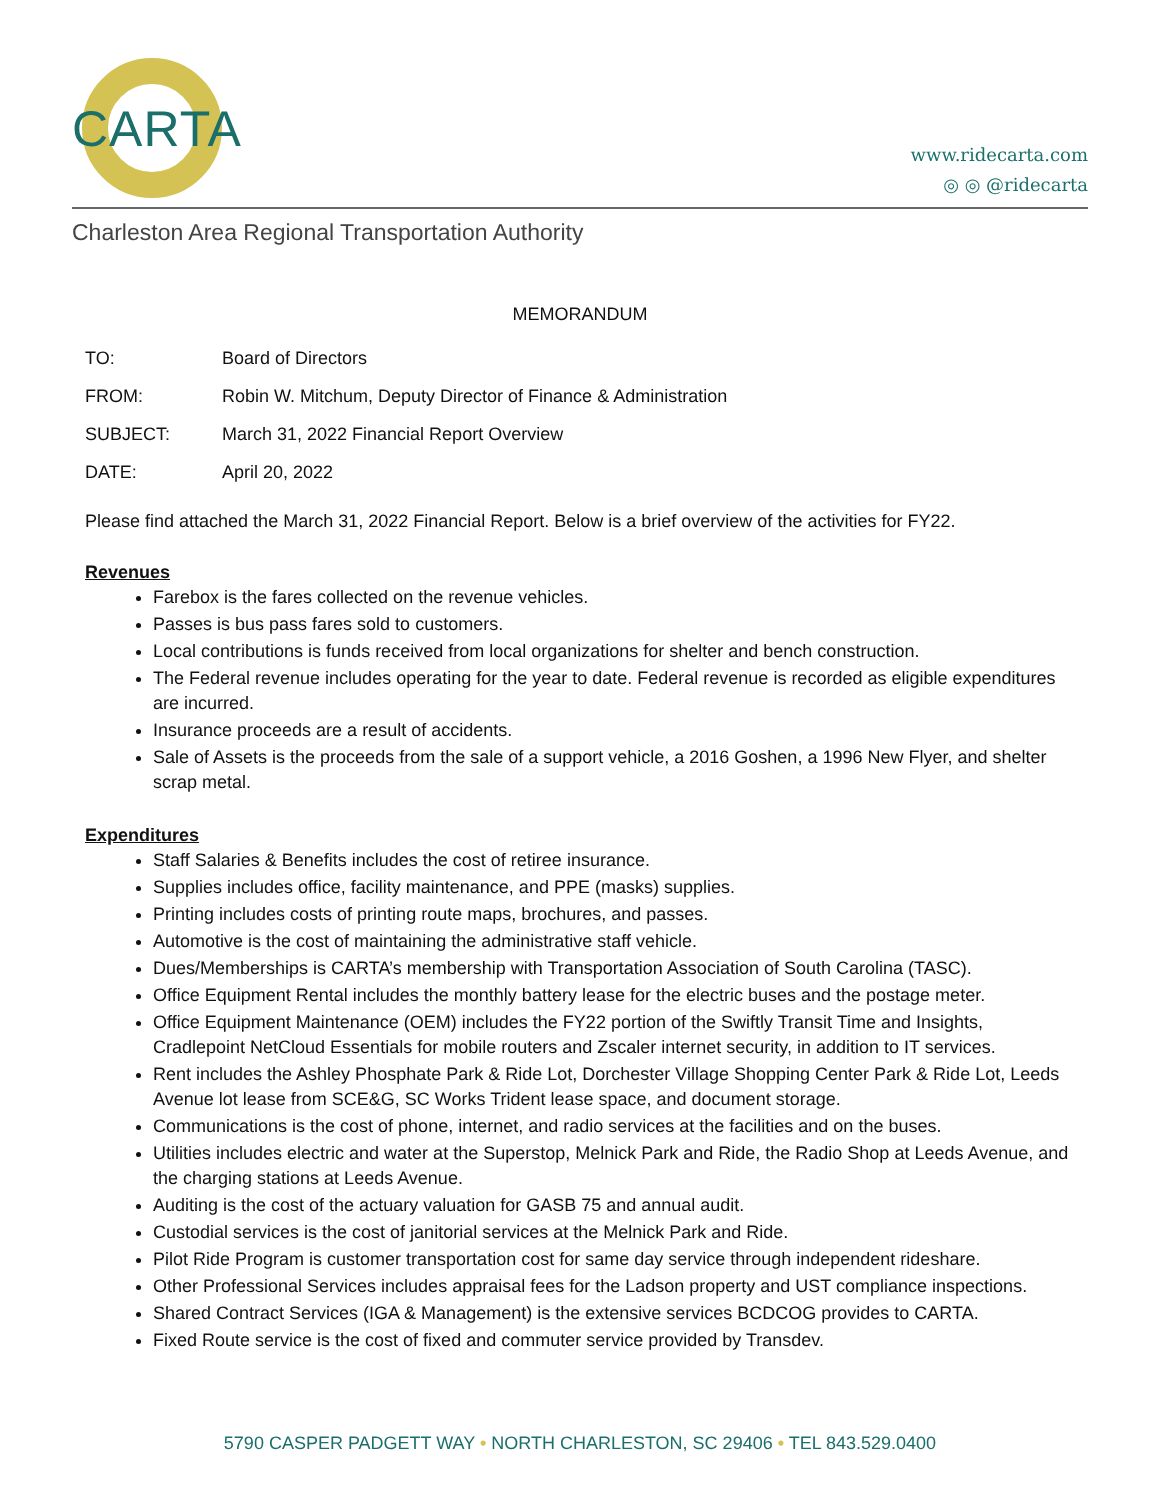CARTA
www.ridecarta.com
◎ ◎ @ridecarta
Charleston Area Regional Transportation Authority
MEMORANDUM
TO: Board of Directors
FROM: Robin W. Mitchum, Deputy Director of Finance & Administration
SUBJECT: March 31, 2022 Financial Report Overview
DATE: April 20, 2022
Please find attached the March 31, 2022 Financial Report. Below is a brief overview of the activities for FY22.
Revenues
Farebox is the fares collected on the revenue vehicles.
Passes is bus pass fares sold to customers.
Local contributions is funds received from local organizations for shelter and bench construction.
The Federal revenue includes operating for the year to date. Federal revenue is recorded as eligible expenditures are incurred.
Insurance proceeds are a result of accidents.
Sale of Assets is the proceeds from the sale of a support vehicle, a 2016 Goshen, a 1996 New Flyer, and shelter scrap metal.
Expenditures
Staff Salaries & Benefits includes the cost of retiree insurance.
Supplies includes office, facility maintenance, and PPE (masks) supplies.
Printing includes costs of printing route maps, brochures, and passes.
Automotive is the cost of maintaining the administrative staff vehicle.
Dues/Memberships is CARTA’s membership with Transportation Association of South Carolina (TASC).
Office Equipment Rental includes the monthly battery lease for the electric buses and the postage meter.
Office Equipment Maintenance (OEM) includes the FY22 portion of the Swiftly Transit Time and Insights, Cradlepoint NetCloud Essentials for mobile routers and Zscaler internet security, in addition to IT services.
Rent includes the Ashley Phosphate Park & Ride Lot, Dorchester Village Shopping Center Park & Ride Lot, Leeds Avenue lot lease from SCE&G, SC Works Trident lease space, and document storage.
Communications is the cost of phone, internet, and radio services at the facilities and on the buses.
Utilities includes electric and water at the Superstop, Melnick Park and Ride, the Radio Shop at Leeds Avenue, and the charging stations at Leeds Avenue.
Auditing is the cost of the actuary valuation for GASB 75 and annual audit.
Custodial services is the cost of janitorial services at the Melnick Park and Ride.
Pilot Ride Program is customer transportation cost for same day service through independent rideshare.
Other Professional Services includes appraisal fees for the Ladson property and UST compliance inspections.
Shared Contract Services (IGA & Management) is the extensive services BCDCOG provides to CARTA.
Fixed Route service is the cost of fixed and commuter service provided by Transdev.
5790 CASPER PADGETT WAY • NORTH CHARLESTON, SC 29406 • TEL 843.529.0400